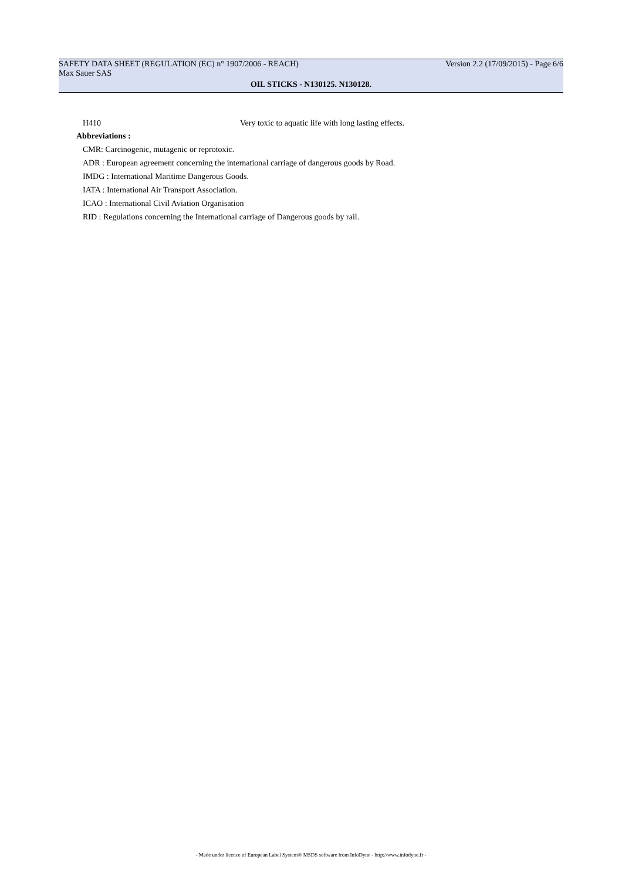SAFETY DATA SHEET (REGULATION (EC) n° 1907/2006 - REACH) Version 2.2 (17/09/2015) - Page 6/6
Max Sauer SAS
OIL STICKS - N130125. N130128.
H410 Very toxic to aquatic life with long lasting effects.
Abbreviations :
CMR: Carcinogenic, mutagenic or reprotoxic.
ADR : European agreement concerning the international carriage of dangerous goods by Road.
IMDG : International Maritime Dangerous Goods.
IATA : International Air Transport Association.
ICAO : International Civil Aviation Organisation
RID : Regulations concerning the International carriage of Dangerous goods by rail.
- Made under licence of European Label System® MSDS software from InfoDyne - http://www.infodyne.fr -